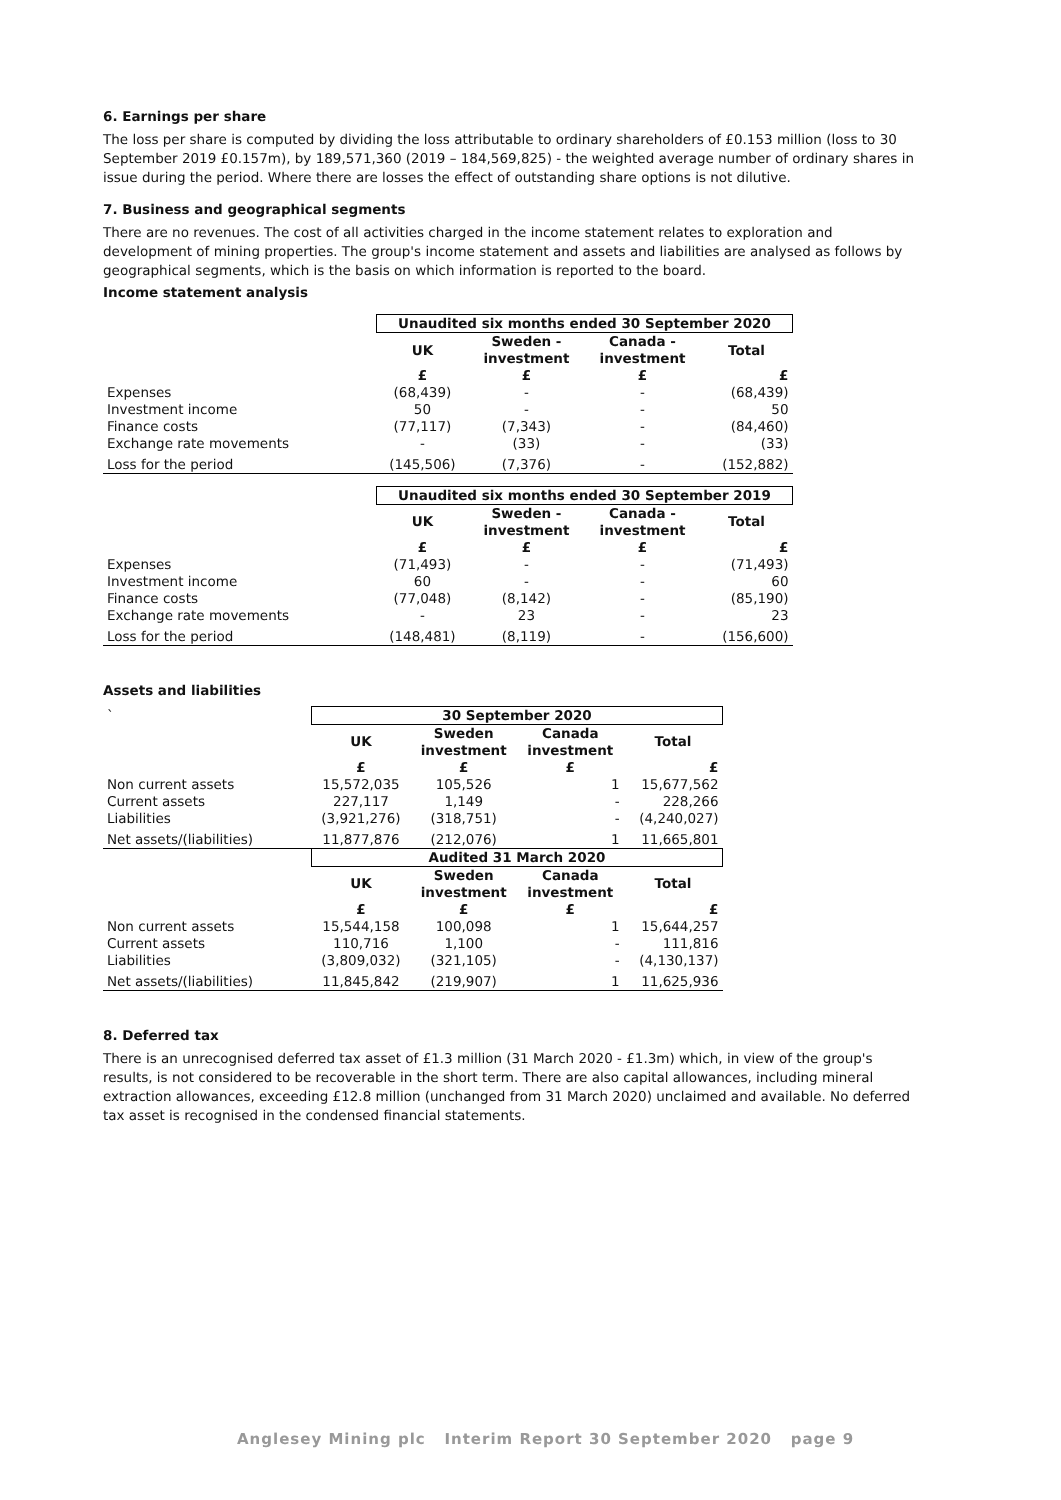6. Earnings per share
The loss per share is computed by dividing the loss attributable to ordinary shareholders of £0.153 million (loss to 30 September 2019 £0.157m), by 189,571,360 (2019 – 184,569,825) - the weighted average number of ordinary shares in issue during the period. Where there are losses the effect of outstanding share options is not dilutive.
7. Business and geographical segments
There are no revenues. The cost of all activities charged in the income statement relates to exploration and development of mining properties. The group's income statement and assets and liabilities are analysed as follows by geographical segments, which is the basis on which information is reported to the board.
Income statement analysis
| | Unaudited six months ended 30 September 2020 | | | |
| | UK | Sweden - investment | Canada - investment | Total |
| | £ | £ | £ | £ |
| Expenses | (68,439) | - | - | (68,439) |
| Investment income | 50 | - | - | 50 |
| Finance costs | (77,117) | (7,343) | - | (84,460) |
| Exchange rate movements | - | (33) | - | (33) |
| Loss for the period | (145,506) | (7,376) | - | (152,882) |
| | Unaudited six months ended 30 September 2019 | | | |
| | UK | Sweden - investment | Canada - investment | Total |
| | £ | £ | £ | £ |
| Expenses | (71,493) | - | - | (71,493) |
| Investment income | 60 | - | - | 60 |
| Finance costs | (77,048) | (8,142) | - | (85,190) |
| Exchange rate movements | - | 23 | - | 23 |
| Loss for the period | (148,481) | (8,119) | - | (156,600) |
Assets and liabilities
| ` | 30 September 2020 | | | |
| | UK | Sweden investment | Canada investment | Total |
| | £ | £ | £ | £ |
| Non current assets | 15,572,035 | 105,526 | 1 | 15,677,562 |
| Current assets | 227,117 | 1,149 | - | 228,266 |
| Liabilities | (3,921,276) | (318,751) | - | (4,240,027) |
| Net assets/(liabilities) | 11,877,876 | (212,076) | 1 | 11,665,801 |
| | Audited 31 March 2020 | | | |
| | UK | Sweden investment | Canada investment | Total |
| | £ | £ | £ | £ |
| Non current assets | 15,544,158 | 100,098 | 1 | 15,644,257 |
| Current assets | 110,716 | 1,100 | - | 111,816 |
| Liabilities | (3,809,032) | (321,105) | - | (4,130,137) |
| Net assets/(liabilities) | 11,845,842 | (219,907) | 1 | 11,625,936 |
8. Deferred tax
There is an unrecognised deferred tax asset of £1.3 million (31 March 2020 - £1.3m) which, in view of the group's results, is not considered to be recoverable in the short term. There are also capital allowances, including mineral extraction allowances, exceeding £12.8 million (unchanged from 31 March 2020) unclaimed and available. No deferred tax asset is recognised in the condensed financial statements.
Anglesey Mining plc Interim Report 30 September 2020 page 9